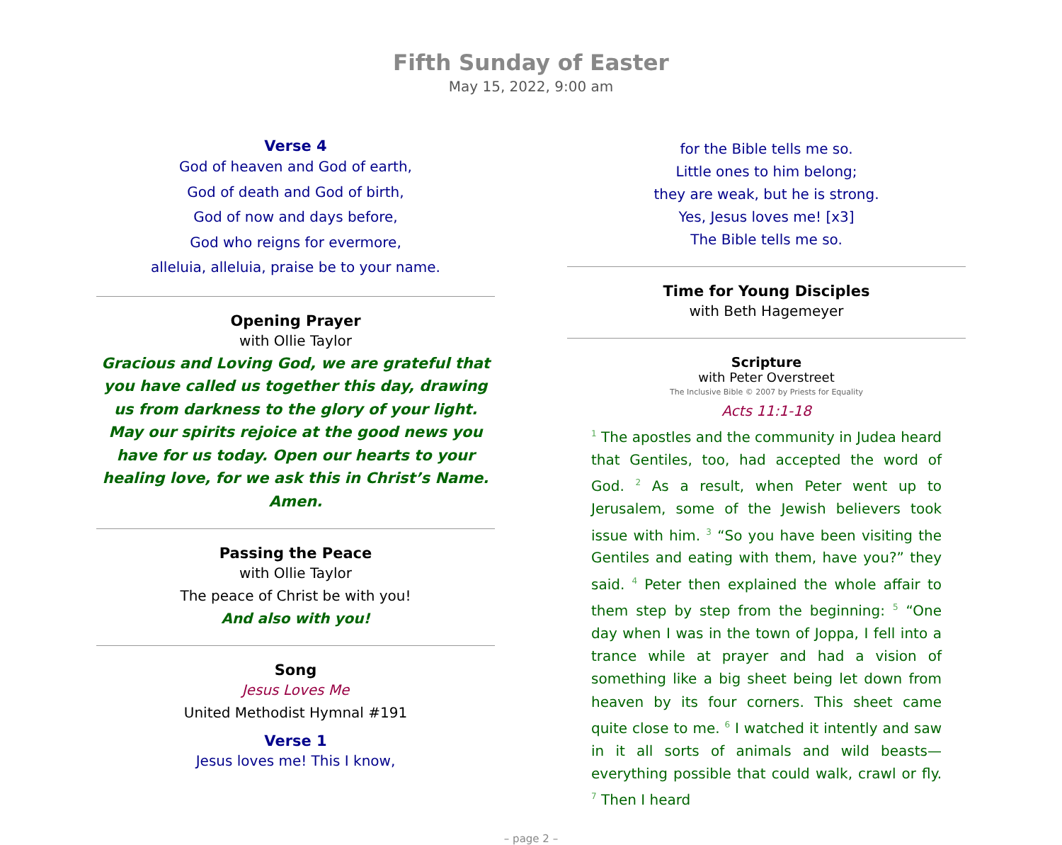Fifth Sunday of Easter
May 15, 2022, 9:00 am
Verse 4
God of heaven and God of earth,
God of death and God of birth,
God of now and days before,
God who reigns for evermore,
alleluia, alleluia, praise be to your name.
Opening Prayer
with Ollie Taylor
Gracious and Loving God, we are grateful that you have called us together this day, drawing us from darkness to the glory of your light. May our spirits rejoice at the good news you have for us today. Open our hearts to your healing love, for we ask this in Christ’s Name. Amen.
Passing the Peace
with Ollie Taylor
The peace of Christ be with you!
And also with you!
Song
Jesus Loves Me
United Methodist Hymnal #191
Verse 1
Jesus loves me! This I know,
for the Bible tells me so.
Little ones to him belong;
they are weak, but he is strong.
Yes, Jesus loves me! [x3]
The Bible tells me so.
Time for Young Disciples
with Beth Hagemeyer
Scripture
with Peter Overstreet
The Inclusive Bible © 2007 by Priests for Equality
Acts 11:1-18
<sup>1</sup> The apostles and the community in Judea heard that Gentiles, too, had accepted the word of God. <sup>2</sup> As a result, when Peter went up to Jerusalem, some of the Jewish believers took issue with him. <sup>3</sup> “So you have been visiting the Gentiles and eating with them, have you?” they said. <sup>4</sup> Peter then explained the whole affair to them step by step from the beginning: <sup>5</sup> “One day when I was in the town of Joppa, I fell into a trance while at prayer and had a vision of something like a big sheet being let down from heaven by its four corners. This sheet came quite close to me. <sup>6</sup> I watched it intently and saw in it all sorts of animals and wild beasts—everything possible that could walk, crawl or fly. <sup>7</sup> Then I heard
– page 2 –